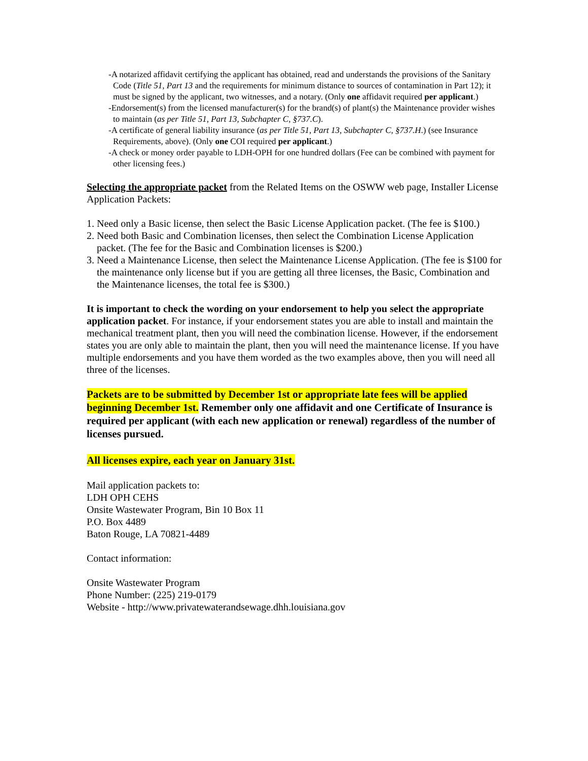-A notarized affidavit certifying the applicant has obtained, read and understands the provisions of the Sanitary Code (Title 51, Part 13 and the requirements for minimum distance to sources of contamination in Part 12); it must be signed by the applicant, two witnesses, and a notary. (Only one affidavit required per applicant.)
-Endorsement(s) from the licensed manufacturer(s) for the brand(s) of plant(s) the Maintenance provider wishes to maintain (as per Title 51, Part 13, Subchapter C, §737.C).
-A certificate of general liability insurance (as per Title 51, Part 13, Subchapter C, §737.H.) (see Insurance Requirements, above). (Only one COI required per applicant.)
-A check or money order payable to LDH-OPH for one hundred dollars (Fee can be combined with payment for other licensing fees.)
Selecting the appropriate packet from the Related Items on the OSWW web page, Installer License Application Packets:
1. Need only a Basic license, then select the Basic License Application packet. (The fee is $100.)
2. Need both Basic and Combination licenses, then select the Combination License Application packet. (The fee for the Basic and Combination licenses is $200.)
3. Need a Maintenance License, then select the Maintenance License Application. (The fee is $100 for the maintenance only license but if you are getting all three licenses, the Basic, Combination and the Maintenance licenses, the total fee is $300.)
It is important to check the wording on your endorsement to help you select the appropriate application packet. For instance, if your endorsement states you are able to install and maintain the mechanical treatment plant, then you will need the combination license. However, if the endorsement states you are only able to maintain the plant, then you will need the maintenance license. If you have multiple endorsements and you have them worded as the two examples above, then you will need all three of the licenses.
Packets are to be submitted by December 1st or appropriate late fees will be applied beginning December 1st. Remember only one affidavit and one Certificate of Insurance is required per applicant (with each new application or renewal) regardless of the number of licenses pursued.
All licenses expire, each year on January 31st.
Mail application packets to:
LDH OPH CEHS
Onsite Wastewater Program, Bin 10 Box 11
P.O. Box 4489
Baton Rouge, LA 70821-4489
Contact information:
Onsite Wastewater Program
Phone Number: (225) 219-0179
Website - http://www.privatewaterandsewage.dhh.louisiana.gov